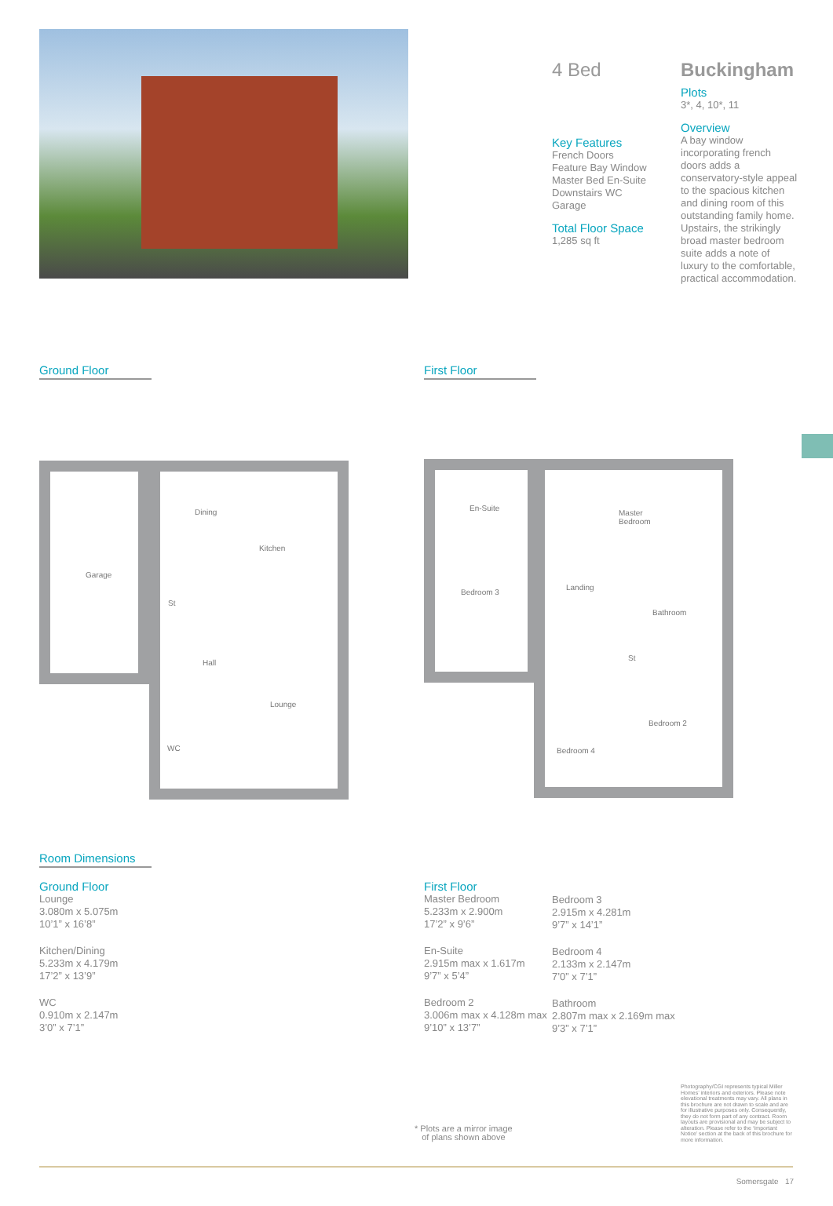4 Bed
Key Features
French Doors
Feature Bay Window
Master Bed En-Suite
Downstairs WC
Garage
Total Floor Space
1,285 sq ft
Buckingham
Plots
3*, 4, 10*, 11
Overview
A bay window incorporating french doors adds a conservatory-style appeal to the spacious kitchen and dining room of this outstanding family home. Upstairs, the strikingly broad master bedroom suite adds a note of luxury to the comfortable, practical accommodation.
Ground Floor First Floor
Garage
Dining
Kitchen
St
Hall
Lounge
WC
En-Suite
Master
Bedroom
Bedroom 3
Landing
Bathroom
St
Bedroom 2
Bedroom 4
Room Dimensions
Ground Floor
Lounge
3.080m x 5.075m
10’1” x 16’8”
Kitchen/Dining
5.233m x 4.179m
17’2” x 13’9”
WC
0.910m x 2.147m
3’0” x 7’1”
First Floor
Master Bedroom
5.233m x 2.900m
17’2” x 9’6”
En-Suite
2.915m max x 1.617m
9’7” x 5’4”
Bedroom 2
3.006m max x 4.128m max
9’10” x 13’7”
Bedroom 3
2.915m x 4.281m
9’7” x 14’1”
Bedroom 4
2.133m x 2.147m
7’0” x 7’1”
Bathroom
2.807m max x 2.169m max
9’3” x 7’1”
* Plots are a mirror image
of plans shown above
Photography/CGI represents typical Miller Homes’ interiors and exteriors. Please note elevational treatments may vary. All plans in this brochure are not drawn to scale and are for illustrative purposes only. Consequently, they do not form part of any contract. Room layouts are provisional and may be subject to alteration. Please refer to the ‘Important Notice’ section at the back of this brochure for more information.
Somersgate 17